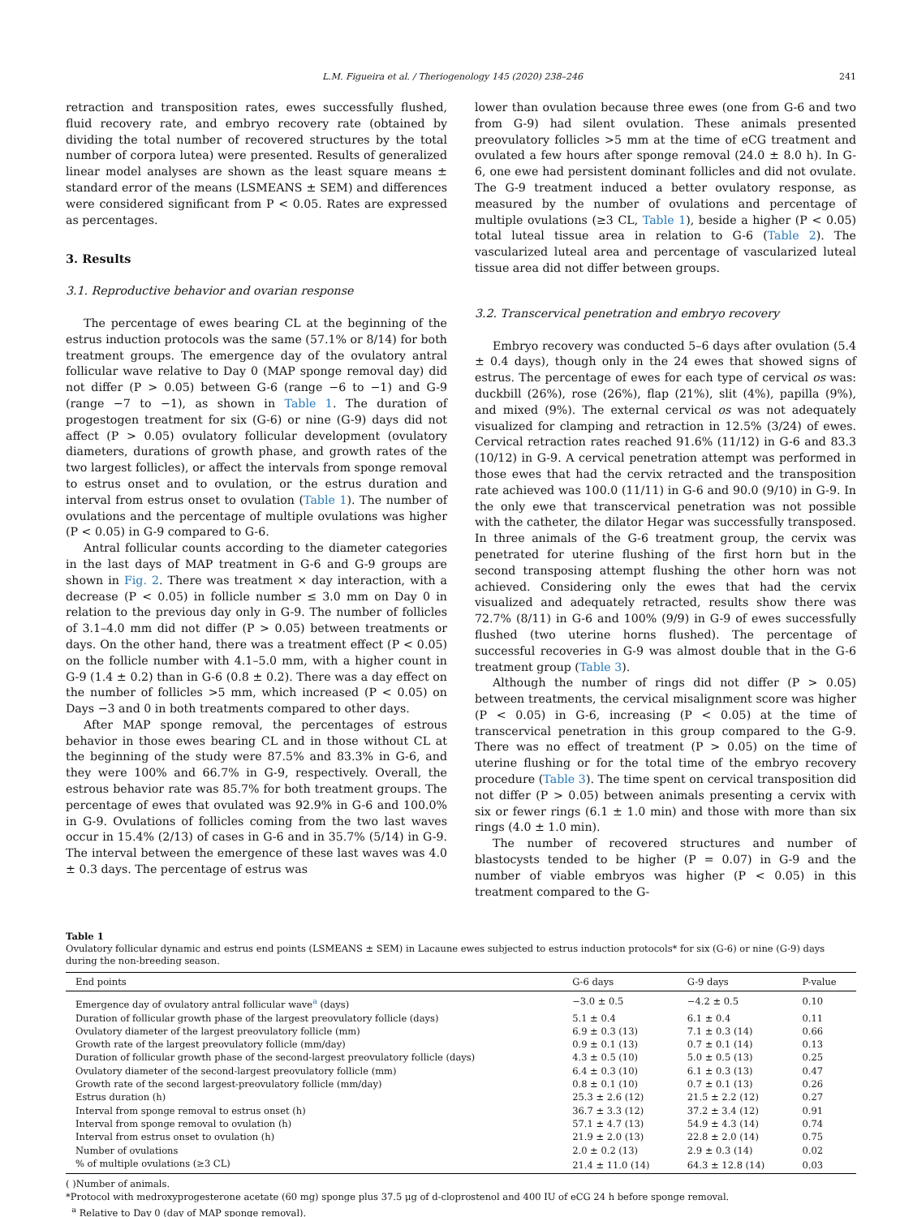L.M. Figueira et al. / Theriogenology 145 (2020) 238–246 241
retraction and transposition rates, ewes successfully flushed, fluid recovery rate, and embryo recovery rate (obtained by dividing the total number of recovered structures by the total number of corpora lutea) were presented. Results of generalized linear model analyses are shown as the least square means ± standard error of the means (LSMEANS ± SEM) and differences were considered significant from P < 0.05. Rates are expressed as percentages.
3. Results
3.1. Reproductive behavior and ovarian response
The percentage of ewes bearing CL at the beginning of the estrus induction protocols was the same (57.1% or 8/14) for both treatment groups. The emergence day of the ovulatory antral follicular wave relative to Day 0 (MAP sponge removal day) did not differ (P > 0.05) between G-6 (range −6 to −1) and G-9 (range −7 to −1), as shown in Table 1. The duration of progestogen treatment for six (G-6) or nine (G-9) days did not affect (P > 0.05) ovulatory follicular development (ovulatory diameters, durations of growth phase, and growth rates of the two largest follicles), or affect the intervals from sponge removal to estrus onset and to ovulation, or the estrus duration and interval from estrus onset to ovulation (Table 1). The number of ovulations and the percentage of multiple ovulations was higher (P < 0.05) in G-9 compared to G-6.
Antral follicular counts according to the diameter categories in the last days of MAP treatment in G-6 and G-9 groups are shown in Fig. 2. There was treatment × day interaction, with a decrease (P < 0.05) in follicle number ≤ 3.0 mm on Day 0 in relation to the previous day only in G-9. The number of follicles of 3.1–4.0 mm did not differ (P > 0.05) between treatments or days. On the other hand, there was a treatment effect (P < 0.05) on the follicle number with 4.1–5.0 mm, with a higher count in G-9 (1.4 ± 0.2) than in G-6 (0.8 ± 0.2). There was a day effect on the number of follicles >5 mm, which increased (P < 0.05) on Days −3 and 0 in both treatments compared to other days.
After MAP sponge removal, the percentages of estrous behavior in those ewes bearing CL and in those without CL at the beginning of the study were 87.5% and 83.3% in G-6, and they were 100% and 66.7% in G-9, respectively. Overall, the estrous behavior rate was 85.7% for both treatment groups. The percentage of ewes that ovulated was 92.9% in G-6 and 100.0% in G-9. Ovulations of follicles coming from the two last waves occur in 15.4% (2/13) of cases in G-6 and in 35.7% (5/14) in G-9. The interval between the emergence of these last waves was 4.0 ± 0.3 days. The percentage of estrus was
lower than ovulation because three ewes (one from G-6 and two from G-9) had silent ovulation. These animals presented preovulatory follicles >5 mm at the time of eCG treatment and ovulated a few hours after sponge removal (24.0 ± 8.0 h). In G-6, one ewe had persistent dominant follicles and did not ovulate. The G-9 treatment induced a better ovulatory response, as measured by the number of ovulations and percentage of multiple ovulations (≥3 CL, Table 1), beside a higher (P < 0.05) total luteal tissue area in relation to G-6 (Table 2). The vascularized luteal area and percentage of vascularized luteal tissue area did not differ between groups.
3.2. Transcervical penetration and embryo recovery
Embryo recovery was conducted 5–6 days after ovulation (5.4 ± 0.4 days), though only in the 24 ewes that showed signs of estrus. The percentage of ewes for each type of cervical os was: duckbill (26%), rose (26%), flap (21%), slit (4%), papilla (9%), and mixed (9%). The external cervical os was not adequately visualized for clamping and retraction in 12.5% (3/24) of ewes. Cervical retraction rates reached 91.6% (11/12) in G-6 and 83.3 (10/12) in G-9. A cervical penetration attempt was performed in those ewes that had the cervix retracted and the transposition rate achieved was 100.0 (11/11) in G-6 and 90.0 (9/10) in G-9. In the only ewe that transcervical penetration was not possible with the catheter, the dilator Hegar was successfully transposed. In three animals of the G-6 treatment group, the cervix was penetrated for uterine flushing of the first horn but in the second transposing attempt flushing the other horn was not achieved. Considering only the ewes that had the cervix visualized and adequately retracted, results show there was 72.7% (8/11) in G-6 and 100% (9/9) in G-9 of ewes successfully flushed (two uterine horns flushed). The percentage of successful recoveries in G-9 was almost double that in the G-6 treatment group (Table 3).
Although the number of rings did not differ (P > 0.05) between treatments, the cervical misalignment score was higher (P < 0.05) in G-6, increasing (P < 0.05) at the time of transcervical penetration in this group compared to the G-9. There was no effect of treatment (P > 0.05) on the time of uterine flushing or for the total time of the embryo recovery procedure (Table 3). The time spent on cervical transposition did not differ (P > 0.05) between animals presenting a cervix with six or fewer rings (6.1 ± 1.0 min) and those with more than six rings (4.0 ± 1.0 min).
The number of recovered structures and number of blastocysts tended to be higher (P = 0.07) in G-9 and the number of viable embryos was higher (P < 0.05) in this treatment compared to the G-
Table 1
Ovulatory follicular dynamic and estrus end points (LSMEANS ± SEM) in Lacaune ewes subjected to estrus induction protocols* for six (G-6) or nine (G-9) days during the non-breeding season.
| End points | G-6 days | G-9 days | P-value |
| --- | --- | --- | --- |
| Emergence day of ovulatory antral follicular wave<sup>a</sup> (days) | −3.0 ± 0.5 | −4.2 ± 0.5 | 0.10 |
| Duration of follicular growth phase of the largest preovulatory follicle (days) | 5.1 ± 0.4 | 6.1 ± 0.4 | 0.11 |
| Ovulatory diameter of the largest preovulatory follicle (mm) | 6.9 ± 0.3 (13) | 7.1 ± 0.3 (14) | 0.66 |
| Growth rate of the largest preovulatory follicle (mm/day) | 0.9 ± 0.1 (13) | 0.7 ± 0.1 (14) | 0.13 |
| Duration of follicular growth phase of the second-largest preovulatory follicle (days) | 4.3 ± 0.5 (10) | 5.0 ± 0.5 (13) | 0.25 |
| Ovulatory diameter of the second-largest preovulatory follicle (mm) | 6.4 ± 0.3 (10) | 6.1 ± 0.3 (13) | 0.47 |
| Growth rate of the second largest-preovulatory follicle (mm/day) | 0.8 ± 0.1 (10) | 0.7 ± 0.1 (13) | 0.26 |
| Estrus duration (h) | 25.3 ± 2.6 (12) | 21.5 ± 2.2 (12) | 0.27 |
| Interval from sponge removal to estrus onset (h) | 36.7 ± 3.3 (12) | 37.2 ± 3.4 (12) | 0.91 |
| Interval from sponge removal to ovulation (h) | 57.1 ± 4.7 (13) | 54.9 ± 4.3 (14) | 0.74 |
| Interval from estrus onset to ovulation (h) | 21.9 ± 2.0 (13) | 22.8 ± 2.0 (14) | 0.75 |
| Number of ovulations | 2.0 ± 0.2 (13) | 2.9 ± 0.3 (14) | 0.02 |
| % of multiple ovulations (≥3 CL) | 21.4 ± 11.0 (14) | 64.3 ± 12.8 (14) | 0.03 |
( )Number of animals.
*Protocol with medroxyprogesterone acetate (60 mg) sponge plus 37.5 μg of d-cloprostenol and 400 IU of eCG 24 h before sponge removal.
<sup>a</sup> Relative to Day 0 (day of MAP sponge removal).